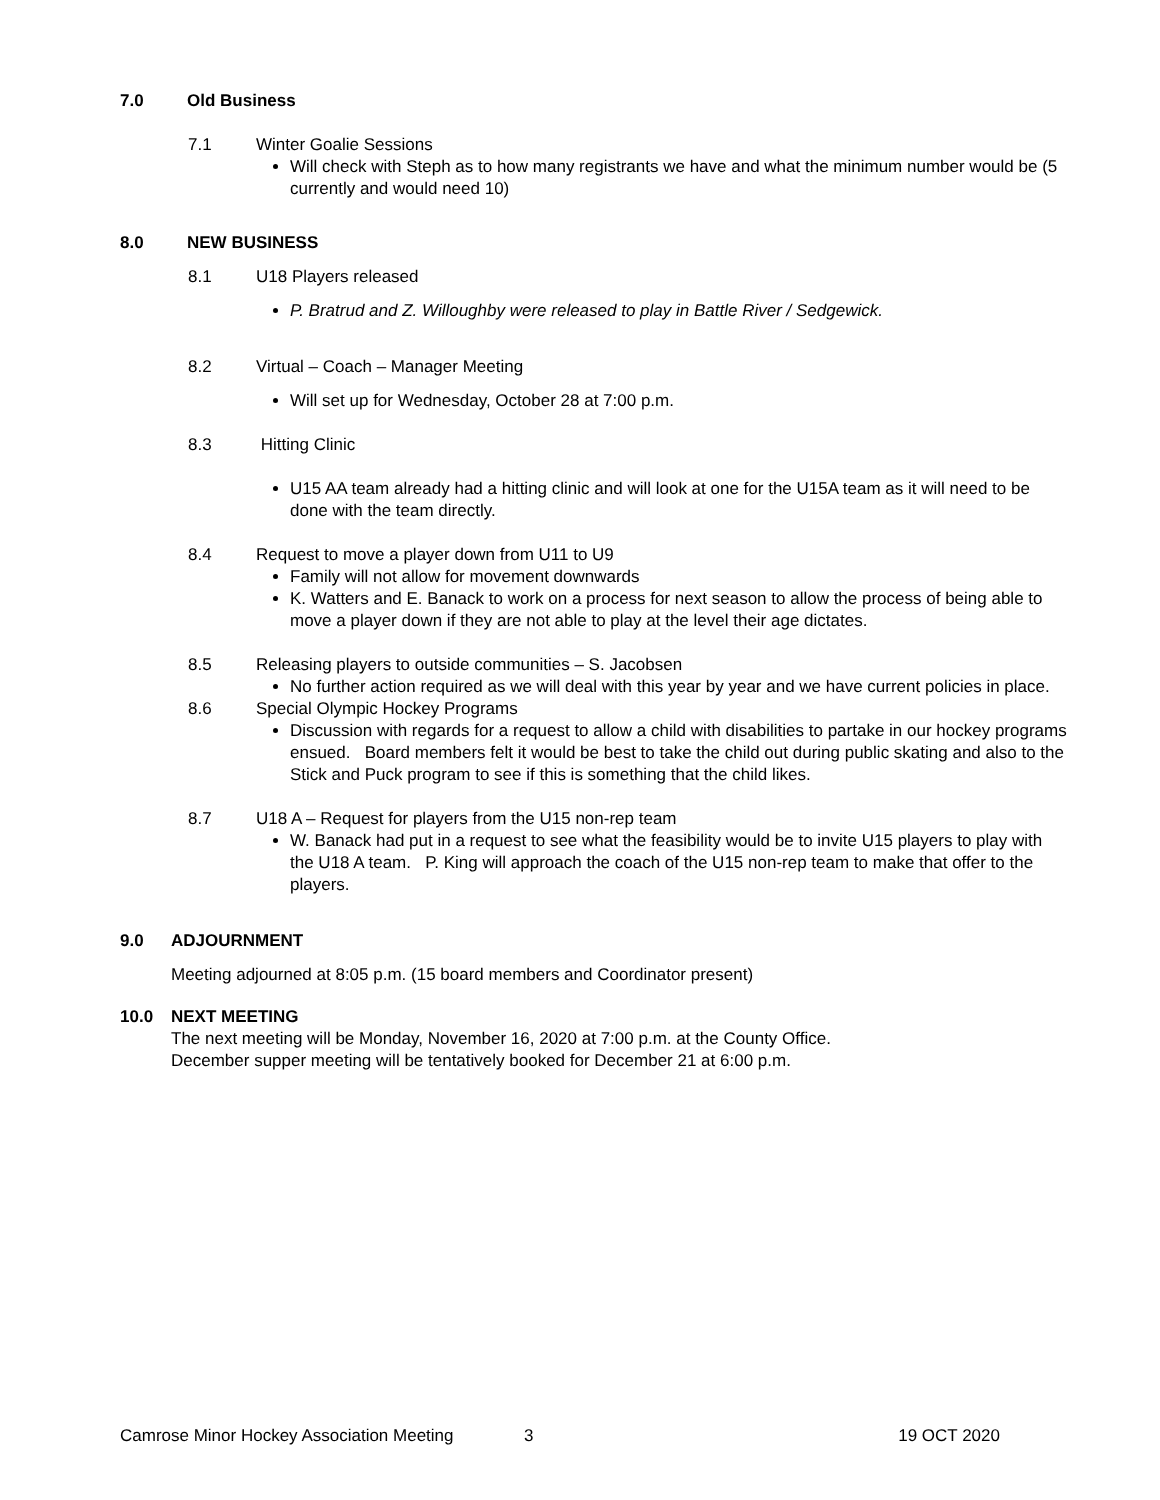7.0 Old Business
7.1 Winter Goalie Sessions
Will check with Steph as to how many registrants we have and what the minimum number would be (5 currently and would need 10)
8.0 NEW BUSINESS
8.1 U18 Players released
P. Bratrud and Z. Willoughby were released to play in Battle River / Sedgewick.
8.2 Virtual – Coach – Manager Meeting
Will set up for Wednesday, October 28 at 7:00 p.m.
8.3 Hitting Clinic
U15 AA team already had a hitting clinic and will look at one for the U15A team as it will need to be done with the team directly.
8.4 Request to move a player down from U11 to U9
Family will not allow for movement downwards
K. Watters and E. Banack to work on a process for next season to allow the process of being able to move a player down if they are not able to play at the level their age dictates.
8.5 Releasing players to outside communities – S. Jacobsen
No further action required as we will deal with this year by year and we have current policies in place.
8.6 Special Olympic Hockey Programs
Discussion with regards for a request to allow a child with disabilities to partake in our hockey programs ensued. Board members felt it would be best to take the child out during public skating and also to the Stick and Puck program to see if this is something that the child likes.
8.7 U18 A – Request for players from the U15 non-rep team
W. Banack had put in a request to see what the feasibility would be to invite U15 players to play with the U18 A team. P. King will approach the coach of the U15 non-rep team to make that offer to the players.
9.0 ADJOURNMENT
Meeting adjourned at 8:05 p.m. (15 board members and Coordinator present)
10.0 NEXT MEETING
The next meeting will be Monday, November 16, 2020 at 7:00 p.m. at the County Office.
December supper meeting will be tentatively booked for December 21 at 6:00 p.m.
Camrose Minor Hockey Association Meeting 3 19 OCT 2020